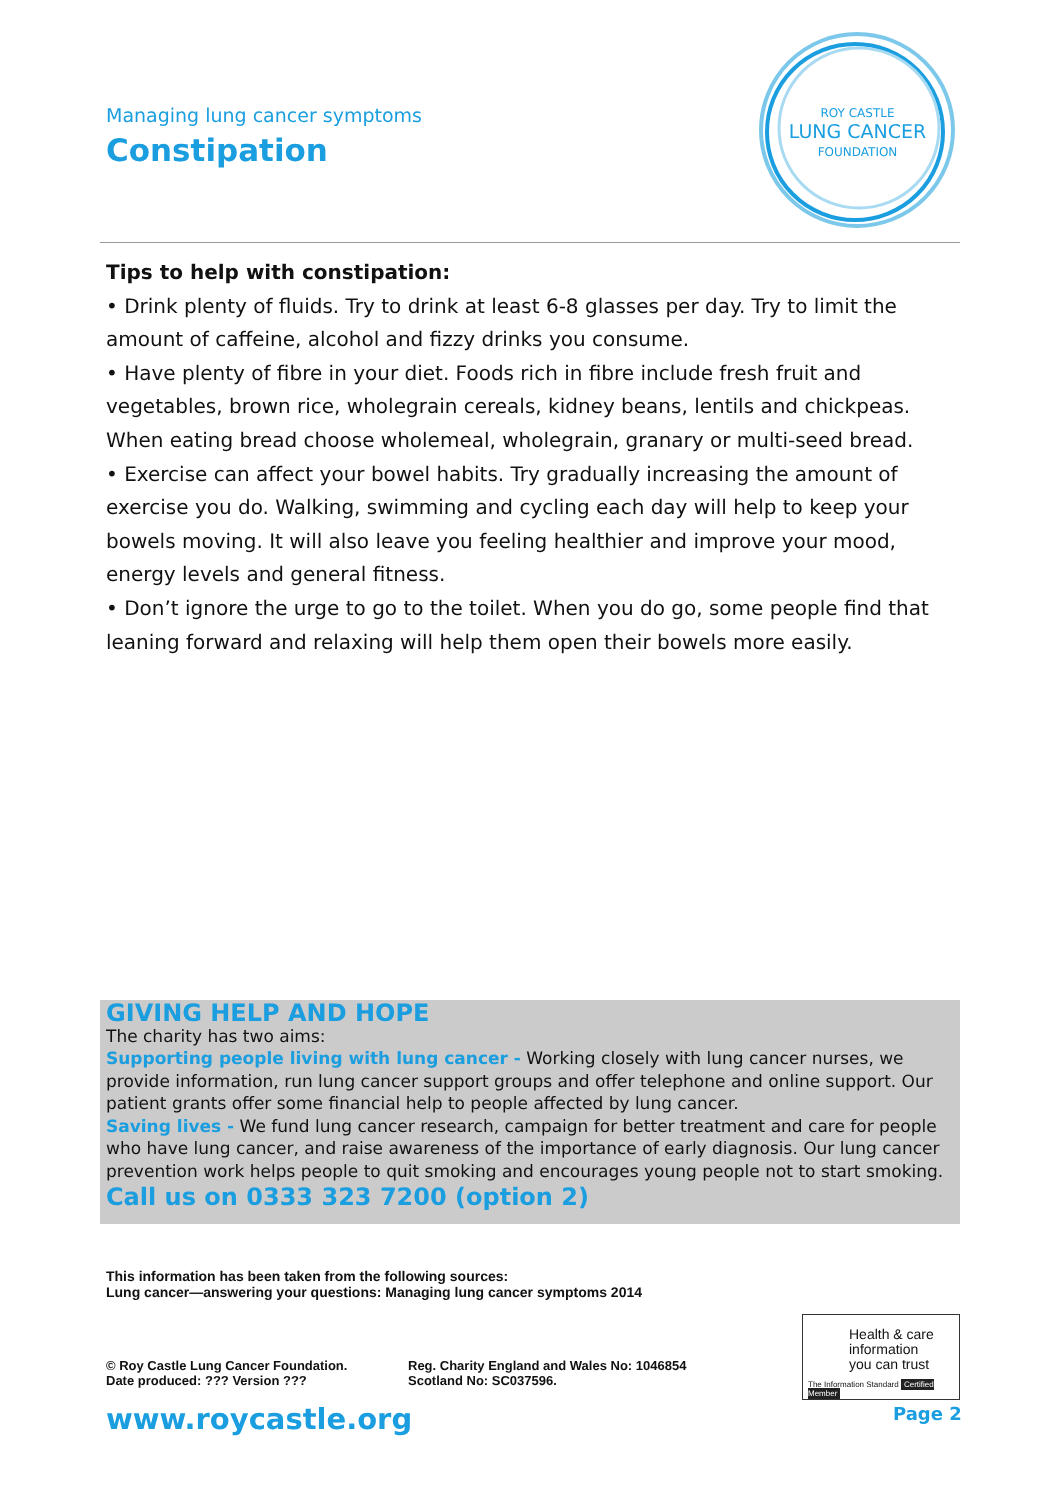Managing lung cancer symptoms
Constipation
ROY CASTLE
LUNG CANCER
FOUNDATION
Tips to help with constipation:
• Drink plenty of fluids. Try to drink at least 6-8 glasses per day. Try to limit the amount of caffeine, alcohol and fizzy drinks you consume.
• Have plenty of fibre in your diet. Foods rich in fibre include fresh fruit and vegetables, brown rice, wholegrain cereals, kidney beans, lentils and chickpeas. When eating bread choose wholemeal, wholegrain, granary or multi-seed bread.
• Exercise can affect your bowel habits. Try gradually increasing the amount of exercise you do. Walking, swimming and cycling each day will help to keep your bowels moving. It will also leave you feeling healthier and improve your mood, energy levels and general fitness.
• Don’t ignore the urge to go to the toilet. When you do go, some people find that leaning forward and relaxing will help them open their bowels more easily.
GIVING HELP AND HOPE
The charity has two aims:
Supporting people living with lung cancer - Working closely with lung cancer nurses, we provide information, run lung cancer support groups and offer telephone and online support. Our patient grants offer some financial help to people affected by lung cancer.
Saving lives - We fund lung cancer research, campaign for better treatment and care for people who have lung cancer, and raise awareness of the importance of early diagnosis. Our lung cancer prevention work helps people to quit smoking and encourages young people not to start smoking.
Call us on 0333 323 7200 (option 2)
This information has been taken from the following sources:
Lung cancer—answering your questions: Managing lung cancer symptoms 2014
© Roy Castle Lung Cancer Foundation.
Date produced: ??? Version ???
Reg. Charity England and Wales No: 1046854
Scotland No: SC037596.
www.roycastle.org
Health & care
information
you can trust
The Information Standard Certified Member
Page 2